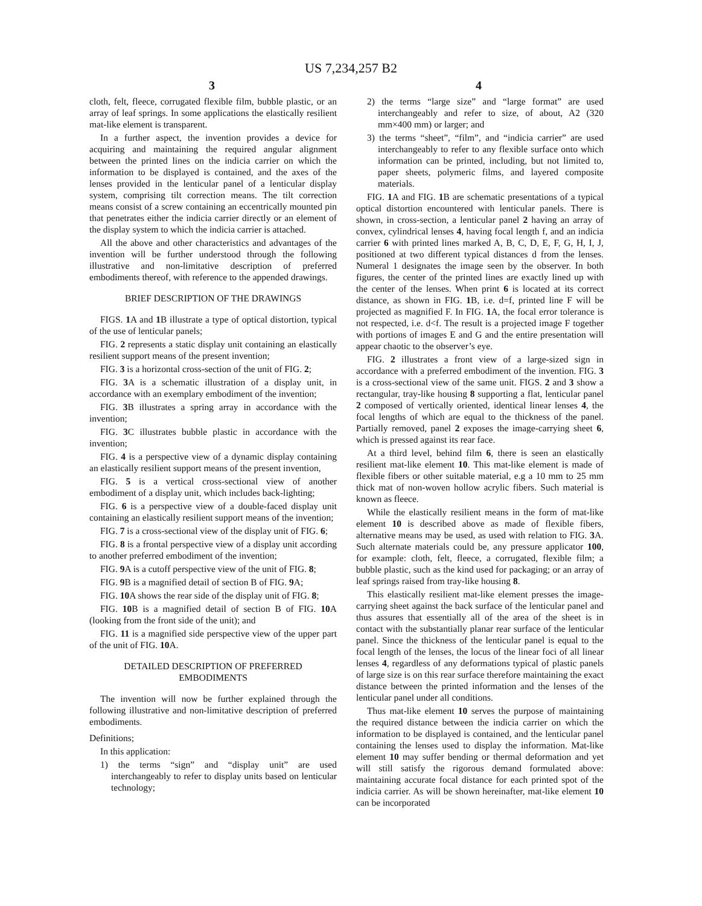US 7,234,257 B2
3 4
cloth, felt, fleece, corrugated flexible film, bubble plastic, or an array of leaf springs. In some applications the elastically resilient mat-like element is transparent.
In a further aspect, the invention provides a device for acquiring and maintaining the required angular alignment between the printed lines on the indicia carrier on which the information to be displayed is contained, and the axes of the lenses provided in the lenticular panel of a lenticular display system, comprising tilt correction means. The tilt correction means consist of a screw containing an eccentrically mounted pin that penetrates either the indicia carrier directly or an element of the display system to which the indicia carrier is attached.
All the above and other characteristics and advantages of the invention will be further understood through the following illustrative and non-limitative description of preferred embodiments thereof, with reference to the appended drawings.
BRIEF DESCRIPTION OF THE DRAWINGS
FIGS. 1 A and 1 B illustrate a type of optical distortion, typical of the use of lenticular panels;
FIG. 2 represents a static display unit containing an elastically resilient support means of the present invention;
FIG. 3 is a horizontal cross-section of the unit of FIG. 2;
FIG. 3 A is a schematic illustration of a display unit, in accordance with an exemplary embodiment of the invention;
FIG. 3 B illustrates a spring array in accordance with the invention;
FIG. 3 C illustrates bubble plastic in accordance with the invention;
FIG. 4 is a perspective view of a dynamic display containing an elastically resilient support means of the present invention,
FIG. 5 is a vertical cross-sectional view of another embodiment of a display unit, which includes back-lighting;
FIG. 6 is a perspective view of a double-faced display unit containing an elastically resilient support means of the invention;
FIG. 7 is a cross-sectional view of the display unit of FIG. 6;
FIG. 8 is a frontal perspective view of a display unit according to another preferred embodiment of the invention;
FIG. 9 A is a cutoff perspective view of the unit of FIG. 8;
FIG. 9 B is a magnified detail of section B of FIG. 9 A;
FIG. 10 A shows the rear side of the display unit of FIG. 8;
FIG. 10 B is a magnified detail of section B of FIG. 10 A (looking from the front side of the unit); and
FIG. 11 is a magnified side perspective view of the upper part of the unit of FIG. 10 A.
DETAILED DESCRIPTION OF PREFERRED EMBODIMENTS
The invention will now be further explained through the following illustrative and non-limitative description of preferred embodiments.
Definitions;
In this application:
1) the terms “sign” and “display unit” are used interchangeably to refer to display units based on lenticular technology;
2) the terms “large size” and “large format” are used interchangeably and refer to size, of about, A2 (320 mm×400 mm) or larger; and
3) the terms “sheet”, “film”, and “indicia carrier” are used interchangeably to refer to any flexible surface onto which information can be printed, including, but not limited to, paper sheets, polymeric films, and layered composite materials.
FIG. 1 A and FIG. 1 B are schematic presentations of a typical optical distortion encountered with lenticular panels. There is shown, in cross-section, a lenticular panel 2 having an array of convex, cylindrical lenses 4, having focal length f, and an indicia carrier 6 with printed lines marked A, B, C, D, E, F, G, H, I, J, positioned at two different typical distances d from the lenses. Numeral 1 designates the image seen by the observer. In both figures, the center of the printed lines are exactly lined up with the center of the lenses. When print 6 is located at its correct distance, as shown in FIG. 1 B, i.e. d=f, printed line F will be projected as magnified F. In FIG. 1 A, the focal error tolerance is not respected, i.e. d<f. The result is a projected image F together with portions of images E and G and the entire presentation will appear chaotic to the observer’s eye.
FIG. 2 illustrates a front view of a large-sized sign in accordance with a preferred embodiment of the invention. FIG. 3 is a cross-sectional view of the same unit. FIGS. 2 and 3 show a rectangular, tray-like housing 8 supporting a flat, lenticular panel 2 composed of vertically oriented, identical linear lenses 4, the focal lengths of which are equal to the thickness of the panel. Partially removed, panel 2 exposes the image-carrying sheet 6, which is pressed against its rear face.
At a third level, behind film 6, there is seen an elastically resilient mat-like element 10. This mat-like element is made of flexible fibers or other suitable material, e.g a 10 mm to 25 mm thick mat of non-woven hollow acrylic fibers. Such material is known as fleece.
While the elastically resilient means in the form of mat-like element 10 is described above as made of flexible fibers, alternative means may be used, as used with relation to FIG. 3 A. Such alternate materials could be, any pressure applicator 100, for example: cloth, felt, fleece, a corrugated, flexible film; a bubble plastic, such as the kind used for packaging; or an array of leaf springs raised from tray-like housing 8.
This elastically resilient mat-like element presses the image-carrying sheet against the back surface of the lenticular panel and thus assures that essentially all of the area of the sheet is in contact with the substantially planar rear surface of the lenticular panel. Since the thickness of the lenticular panel is equal to the focal length of the lenses, the locus of the linear foci of all linear lenses 4, regardless of any deformations typical of plastic panels of large size is on this rear surface therefore maintaining the exact distance between the printed information and the lenses of the lenticular panel under all conditions.
Thus mat-like element 10 serves the purpose of maintaining the required distance between the indicia carrier on which the information to be displayed is contained, and the lenticular panel containing the lenses used to display the information. Mat-like element 10 may suffer bending or thermal deformation and yet will still satisfy the rigorous demand formulated above: maintaining accurate focal distance for each printed spot of the indicia carrier. As will be shown hereinafter, mat-like element 10 can be incorporated